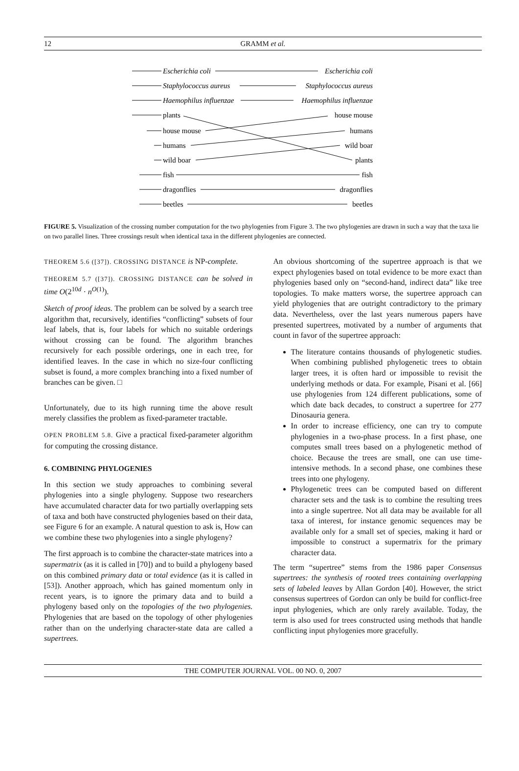12 GRAMM et al.
Escherichia coli
Staphylococcus aureus
Haemophilus influenzae
plants
house mouse
humans
wild boar
fish
dragonflies
beetles
Escherichia coli
Staphylococcus aureus
Haemophilus influenzae
house mouse
humans
wild boar
plants
fish
dragonflies
beetles
FIGURE 5. Visualization of the crossing number computation for the two phylogenies from Figure 3. The two phylogenies are drawn in such a way that the taxa lie on two parallel lines. Three crossings result when identical taxa in the different phylogenies are connected.
THEOREM 5.6 ([37]). CROSSING DISTANCE is NP-complete.
THEOREM 5.7 ([37]). CROSSING DISTANCE can be solved in time O(2<sup>10d</sup> · n<sup>O(1)</sup>).
Sketch of proof ideas. The problem can be solved by a search tree algorithm that, recursively, identifies “conflicting” subsets of four leaf labels, that is, four labels for which no suitable orderings without crossing can be found. The algorithm branches recursively for each possible orderings, one in each tree, for identified leaves. In the case in which no size-four conflicting subset is found, a more complex branching into a fixed number of branches can be given. □
Unfortunately, due to its high running time the above result merely classifies the problem as fixed-parameter tractable.
OPEN PROBLEM 5.8. Give a practical fixed-parameter algorithm for computing the crossing distance.
6. COMBINING PHYLOGENIES
In this section we study approaches to combining several phylogenies into a single phylogeny. Suppose two researchers have accumulated character data for two partially overlapping sets of taxa and both have constructed phylogenies based on their data, see Figure 6 for an example. A natural question to ask is, How can we combine these two phylogenies into a single phylogeny?
The first approach is to combine the character-state matrices into a supermatrix (as it is called in [70]) and to build a phylogeny based on this combined primary data or total evidence (as it is called in [53]). Another approach, which has gained momentum only in recent years, is to ignore the primary data and to build a phylogeny based only on the topologies of the two phylogenies. Phylogenies that are based on the topology of other phylogenies rather than on the underlying character-state data are called a supertrees.
An obvious shortcoming of the supertree approach is that we expect phylogenies based on total evidence to be more exact than phylogenies based only on “second-hand, indirect data” like tree topologies. To make matters worse, the supertree approach can yield phylogenies that are outright contradictory to the primary data. Nevertheless, over the last years numerous papers have presented supertrees, motivated by a number of arguments that count in favor of the supertree approach:
The literature contains thousands of phylogenetic studies. When combining published phylogenetic trees to obtain larger trees, it is often hard or impossible to revisit the underlying methods or data. For example, Pisani et al. [66] use phylogenies from 124 different publications, some of which date back decades, to construct a supertree for 277 Dinosauria genera.
In order to increase efficiency, one can try to compute phylogenies in a two-phase process. In a first phase, one computes small trees based on a phylogenetic method of choice. Because the trees are small, one can use time-intensive methods. In a second phase, one combines these trees into one phylogeny.
Phylogenetic trees can be computed based on different character sets and the task is to combine the resulting trees into a single supertree. Not all data may be available for all taxa of interest, for instance genomic sequences may be available only for a small set of species, making it hard or impossible to construct a supermatrix for the primary character data.
The term “supertree” stems from the 1986 paper Consensus supertrees: the synthesis of rooted trees containing overlapping sets of labeled leaves by Allan Gordon [40]. However, the strict consensus supertrees of Gordon can only be build for conflict-free input phylogenies, which are only rarely available. Today, the term is also used for trees constructed using methods that handle conflicting input phylogenies more gracefully.
THE COMPUTER JOURNAL VOL. 00 NO. 0, 2007